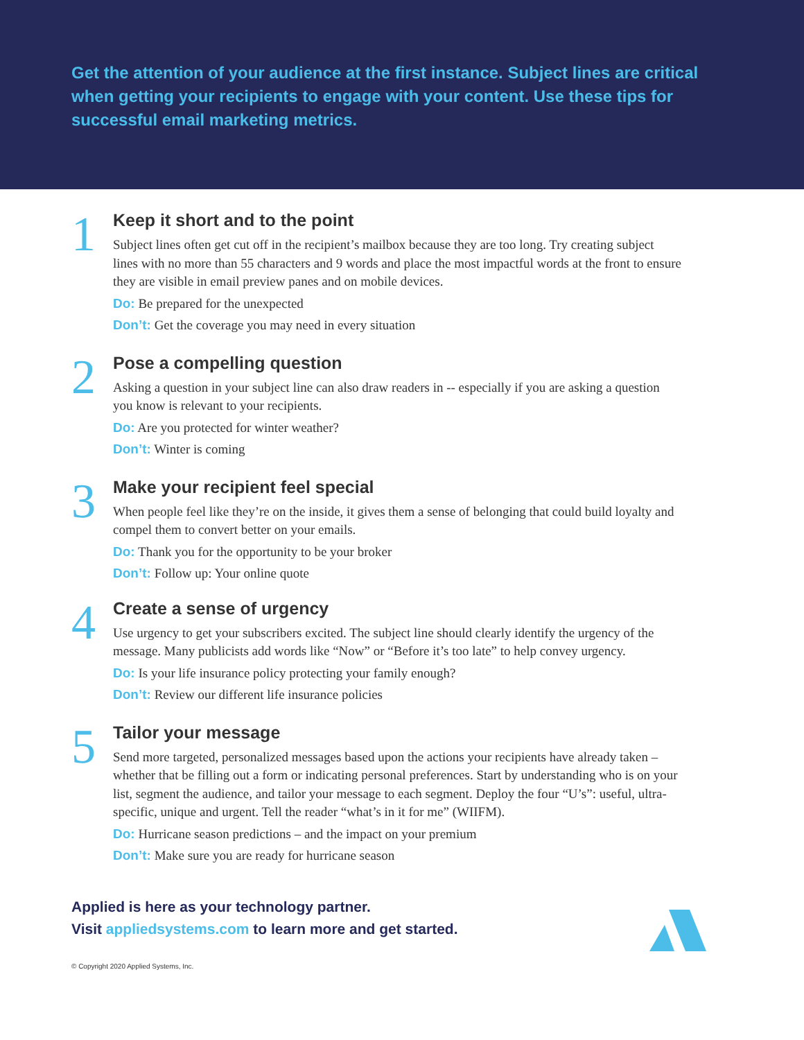Get the attention of your audience at the first instance. Subject lines are critical when getting your recipients to engage with your content. Use these tips for successful email marketing metrics.
1
Keep it short and to the point
Subject lines often get cut off in the recipient’s mailbox because they are too long. Try creating subject lines with no more than 55 characters and 9 words and place the most impactful words at the front to ensure they are visible in email preview panes and on mobile devices.
Do: Be prepared for the unexpected
Don’t: Get the coverage you may need in every situation
2
Pose a compelling question
Asking a question in your subject line can also draw readers in -- especially if you are asking a question you know is relevant to your recipients.
Do: Are you protected for winter weather?
Don’t: Winter is coming
3
Make your recipient feel special
When people feel like they’re on the inside, it gives them a sense of belonging that could build loyalty and compel them to convert better on your emails.
Do: Thank you for the opportunity to be your broker
Don’t: Follow up: Your online quote
4
Create a sense of urgency
Use urgency to get your subscribers excited. The subject line should clearly identify the urgency of the message. Many publicists add words like “Now” or “Before it’s too late” to help convey urgency.
Do: Is your life insurance policy protecting your family enough?
Don’t: Review our different life insurance policies
5
Tailor your message
Send more targeted, personalized messages based upon the actions your recipients have already taken – whether that be filling out a form or indicating personal preferences. Start by understanding who is on your list, segment the audience, and tailor your message to each segment. Deploy the four “U’s”: useful, ultra-specific, unique and urgent. Tell the reader “what’s in it for me” (WIIFM).
Do: Hurricane season predictions – and the impact on your premium
Don’t: Make sure you are ready for hurricane season
Applied is here as your technology partner.
Visit appliedsystems.com to learn more and get started.
© Copyright 2020 Applied Systems, Inc.